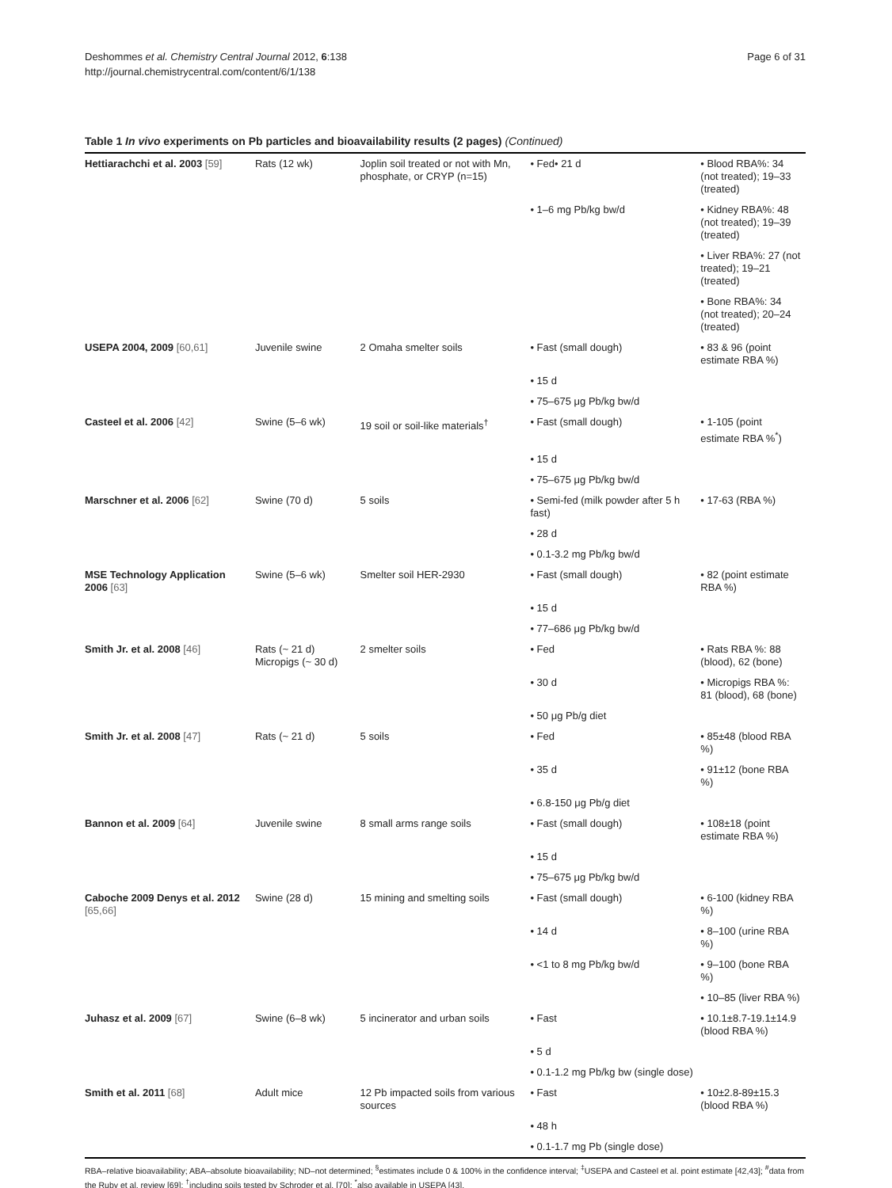Deshommes et al. Chemistry Central Journal 2012, 6:138
http://journal.chemistrycentral.com/content/6/1/138
Page 6 of 31
Table 1 In vivo experiments on Pb particles and bioavailability results (2 pages) (Continued)
| Hettiarachchi et al. 2003 [59] | Rats (12 wk) | Joplin soil treated or not with Mn, phosphate, or CRYP (n=15) | • Fed• 21 d | • Blood RBA%: 34 (not treated); 19–33 (treated) |
| | | | • 1–6 mg Pb/kg bw/d | • Kidney RBA%: 48 (not treated); 19–39 (treated) |
| | | | | • Liver RBA%: 27 (not treated); 19–21 (treated) |
| | | | | • Bone RBA%: 34 (not treated); 20–24 (treated) |
| USEPA 2004, 2009 [60,61] | Juvenile swine | 2 Omaha smelter soils | • Fast (small dough) | • 83 & 96 (point estimate RBA %) |
| | | | • 15 d | |
| | | | • 75–675 μg Pb/kg bw/d | |
| Casteel et al. 2006 [42] | Swine (5–6 wk) | 19 soil or soil-like materials<sup>†</sup> | • Fast (small dough) | • 1-105 (point estimate RBA %<sup>*</sup>) |
| | | | • 15 d | |
| | | | • 75–675 μg Pb/kg bw/d | |
| Marschner et al. 2006 [62] | Swine (70 d) | 5 soils | • Semi-fed (milk powder after 5 h fast) | • 17-63 (RBA %) |
| | | | • 28 d | |
| | | | • 0.1-3.2 mg Pb/kg bw/d | |
| MSE Technology Application 2006 [63] | Swine (5–6 wk) | Smelter soil HER-2930 | • Fast (small dough) | • 82 (point estimate RBA %) |
| | | | • 15 d | |
| | | | • 77–686 μg Pb/kg bw/d | |
| Smith Jr. et al. 2008 [46] | Rats (~ 21 d) Micropigs (~ 30 d) | 2 smelter soils | • Fed | • Rats RBA %: 88 (blood), 62 (bone) |
| | | | • 30 d | • Micropigs RBA %: 81 (blood), 68 (bone) |
| | | | • 50 μg Pb/g diet | |
| Smith Jr. et al. 2008 [47] | Rats (~ 21 d) | 5 soils | • Fed | • 85±48 (blood RBA %) |
| | | | • 35 d | • 91±12 (bone RBA %) |
| | | | • 6.8-150 μg Pb/g diet | |
| Bannon et al. 2009 [64] | Juvenile swine | 8 small arms range soils | • Fast (small dough) | • 108±18 (point estimate RBA %) |
| | | | • 15 d | |
| | | | • 75–675 μg Pb/kg bw/d | |
| Caboche 2009 Denys et al. 2012 [65,66] | Swine (28 d) | 15 mining and smelting soils | • Fast (small dough) | • 6-100 (kidney RBA %) |
| | | | • 14 d | • 8–100 (urine RBA %) |
| | | | • <1 to 8 mg Pb/kg bw/d | • 9–100 (bone RBA %) |
| | | | | • 10–85 (liver RBA %) |
| Juhasz et al. 2009 [67] | Swine (6–8 wk) | 5 incinerator and urban soils | • Fast | • 10.1±8.7-19.1±14.9 (blood RBA %) |
| | | | • 5 d | |
| | | | • 0.1-1.2 mg Pb/kg bw (single dose) | |
| Smith et al. 2011 [68] | Adult mice | 12 Pb impacted soils from various sources | • Fast | • 10±2.8-89±15.3 (blood RBA %) |
| | | | • 48 h | |
| | | | • 0.1-1.7 mg Pb (single dose) | |
RBA–relative bioavailability; ABA–absolute bioavailability; ND–not determined; <sup>§</sup>estimates include 0 & 100% in the confidence interval; <sup>‡</sup>USEPA and Casteel et al. point estimate [42,43]; <sup>#</sup>data from the Ruby et al. review [69]; <sup>†</sup>including soils tested by Schroder et al. [70]; <sup>*</sup>also available in USEPA [43].